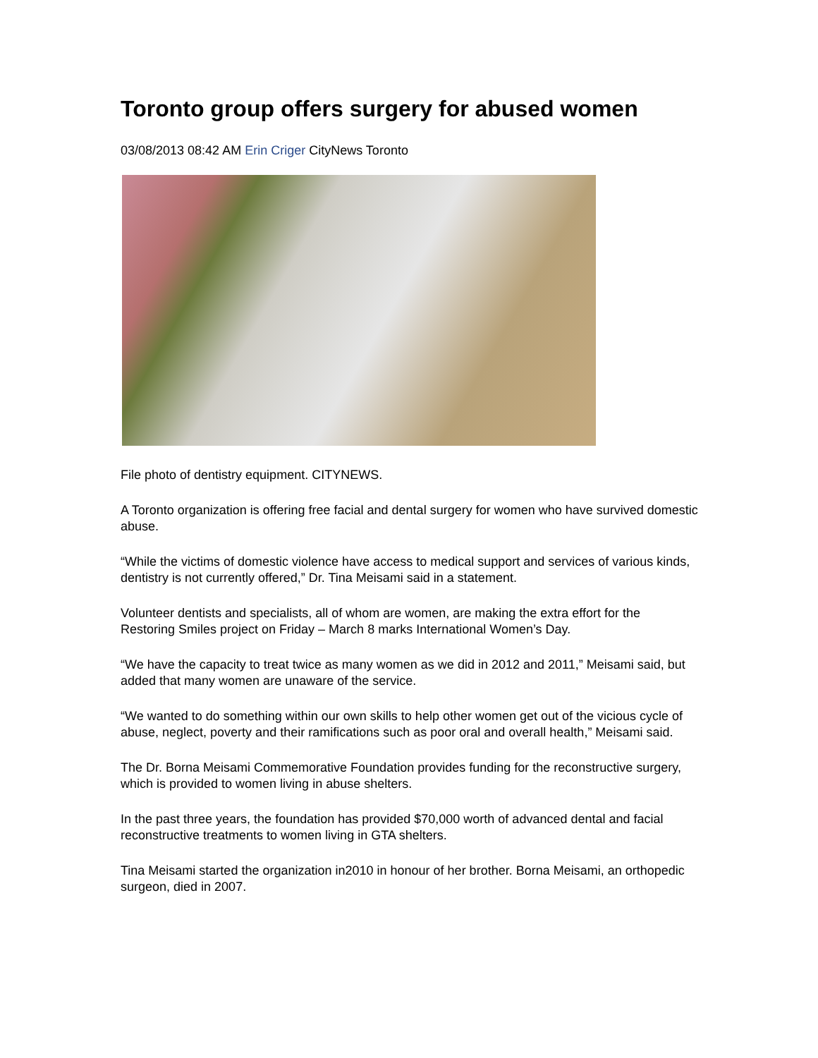Toronto group offers surgery for abused women
03/08/2013 08:42 AM Erin Criger CityNews Toronto
File photo of dentistry equipment. CITYNEWS.
A Toronto organization is offering free facial and dental surgery for women who have survived domestic abuse.
“While the victims of domestic violence have access to medical support and services of various kinds, dentistry is not currently offered,” Dr. Tina Meisami said in a statement.
Volunteer dentists and specialists, all of whom are women, are making the extra effort for the Restoring Smiles project on Friday – March 8 marks International Women’s Day.
“We have the capacity to treat twice as many women as we did in 2012 and 2011,” Meisami said, but added that many women are unaware of the service.
“We wanted to do something within our own skills to help other women get out of the vicious cycle of abuse, neglect, poverty and their ramifications such as poor oral and overall health,” Meisami said.
The Dr. Borna Meisami Commemorative Foundation provides funding for the reconstructive surgery, which is provided to women living in abuse shelters.
In the past three years, the foundation has provided $70,000 worth of advanced dental and facial reconstructive treatments to women living in GTA shelters.
Tina Meisami started the organization in2010 in honour of her brother. Borna Meisami, an orthopedic surgeon, died in 2007.